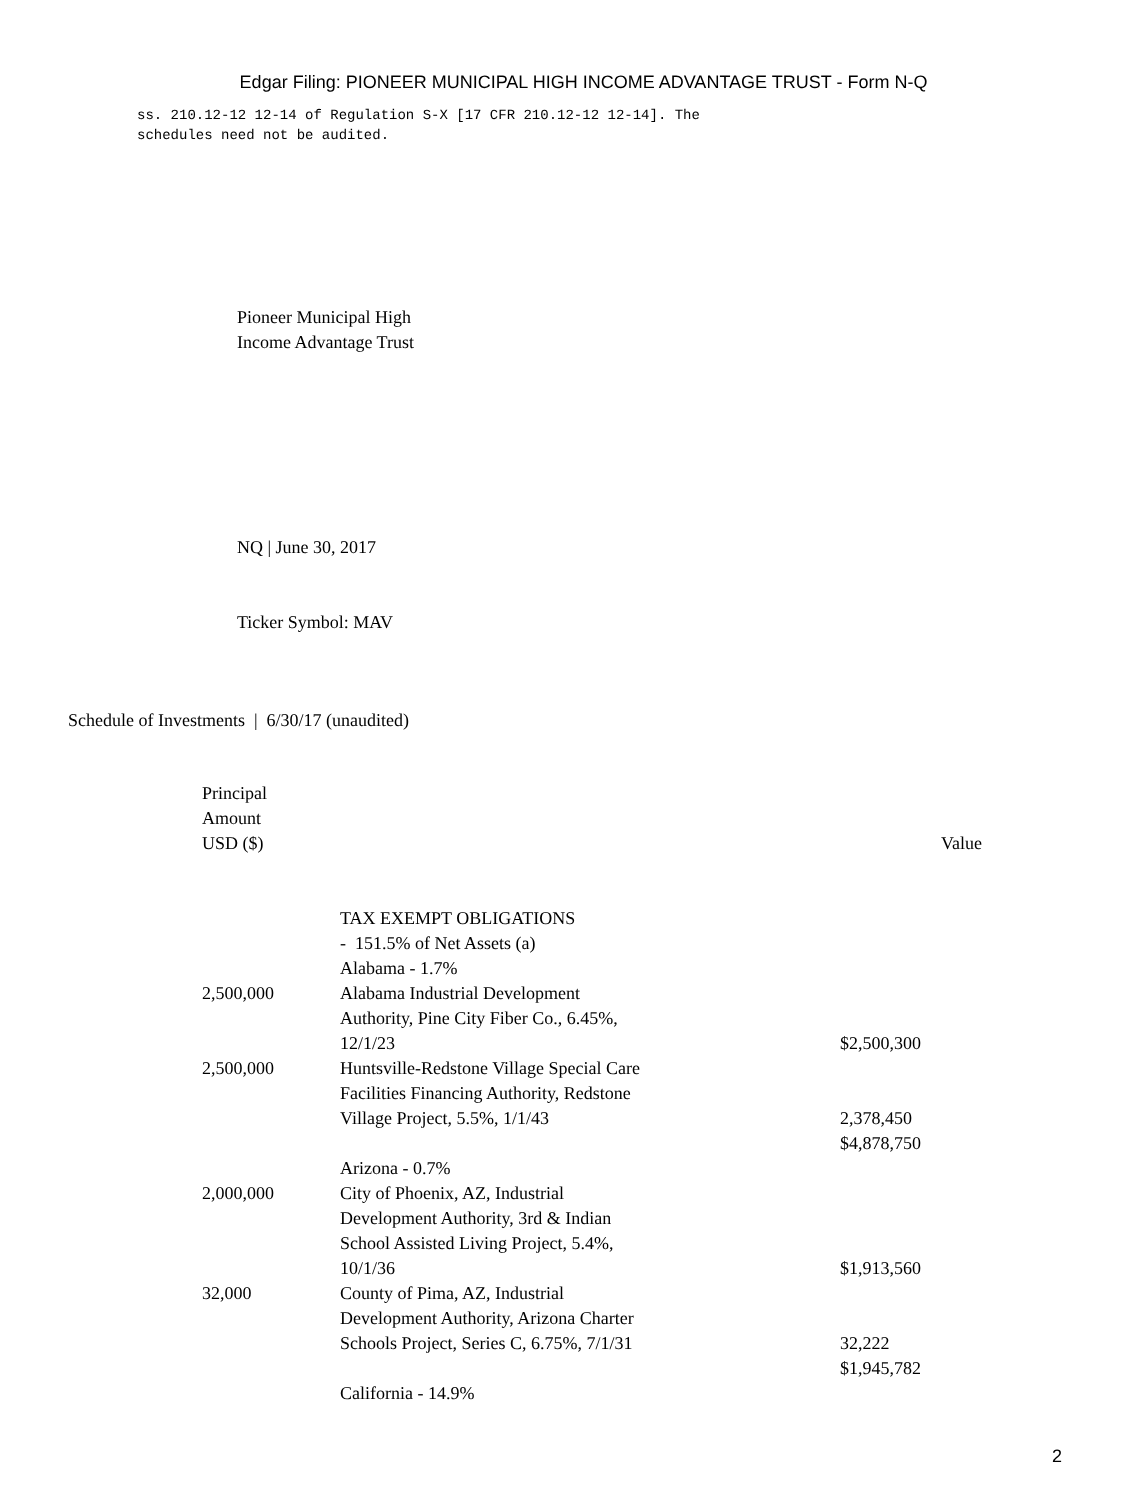Edgar Filing: PIONEER MUNICIPAL HIGH INCOME ADVANTAGE TRUST - Form N-Q
ss. 210.12-12 12-14 of Regulation S-X [17 CFR 210.12-12 12-14]. The
schedules need not be audited.
Pioneer Municipal High
Income Advantage Trust
NQ | June 30, 2017
Ticker Symbol: MAV
Schedule of Investments | 6/30/17 (unaudited)
| Principal Amount USD ($) | | Value |
| --- | --- | --- |
| | TAX EXEMPT OBLIGATIONS - 151.5% of Net Assets (a) | |
| | Alabama - 1.7% | |
| 2,500,000 | Alabama Industrial Development Authority, Pine City Fiber Co., 6.45%, 12/1/23 | $2,500,300 |
| 2,500,000 | Huntsville-Redstone Village Special Care Facilities Financing Authority, Redstone Village Project, 5.5%, 1/1/43 | 2,378,450 |
| | | $4,878,750 |
| | Arizona - 0.7% | |
| 2,000,000 | City of Phoenix, AZ, Industrial Development Authority, 3rd & Indian School Assisted Living Project, 5.4%, 10/1/36 | $1,913,560 |
| 32,000 | County of Pima, AZ, Industrial Development Authority, Arizona Charter Schools Project, Series C, 6.75%, 7/1/31 | 32,222 |
| | | $1,945,782 |
| | California - 14.9% | |
2